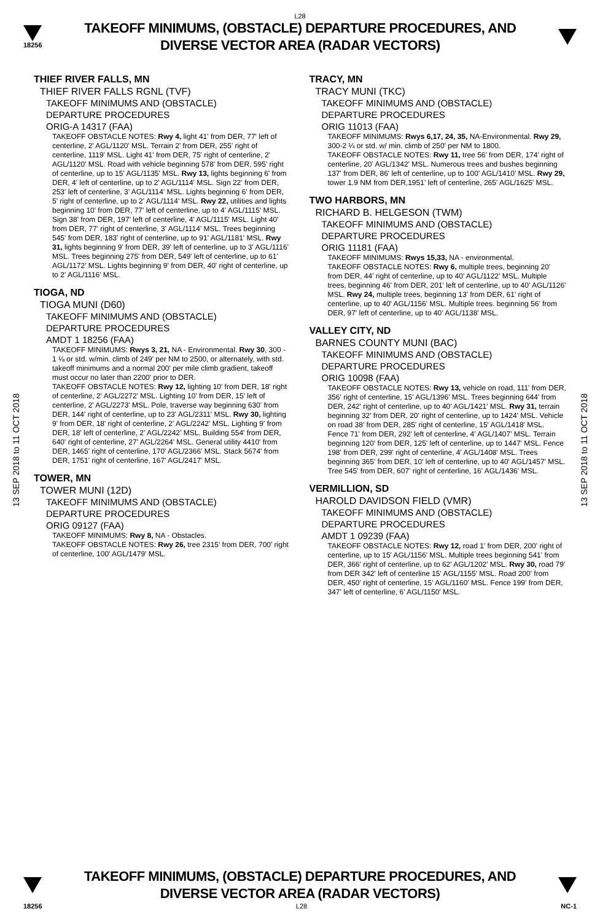L28
18256
TAKEOFF MINIMUMS, (OBSTACLE) DEPARTURE PROCEDURES, AND
DIVERSE VECTOR AREA (RADAR VECTORS)
13 SEP 2018 to 11 OCT 2018
13 SEP 2018 to 11 OCT 2018
THIEF RIVER FALLS, MN
THIEF RIVER FALLS RGNL (TVF)
TAKEOFF MINIMUMS AND (OBSTACLE)
DEPARTURE PROCEDURES
ORIG-A 14317 (FAA)
TAKEOFF OBSTACLE NOTES: Rwy 4, light 41' from DER, 77' left of centerline, 2' AGL/1120' MSL. Terrain 2' from DER, 255' right of centerline, 1119' MSL. Light 41' from DER, 75' right of centerline, 2' AGL/1120' MSL. Road with vehicle beginning 578' from DER, 595' right of centerline, up to 15' AGL/1135' MSL. Rwy 13, lights beginning 6' from DER, 4' left of centerline, up to 2' AGL/1114' MSL. Sign 22' from DER, 253' left of centerline, 3' AGL/1114' MSL. Lights beginning 6' from DER, 5' right of centerline, up to 2' AGL/1114' MSL. Rwy 22, utilities and lights beginning 10' from DER, 77' left of centerline, up to 4' AGL/1115' MSL. Sign 38' from DER, 197' left of centerline, 4' AGL/1115' MSL. Light 40' from DER, 77' right of centerline, 3' AGL/1114' MSL. Trees beginning 545' from DER, 183' right of centerline, up to 91' AGL/1181' MSL. Rwy 31, lights beginning 9' from DER, 39' left of centerline, up to 3' AGL/1116' MSL. Trees beginning 275' from DER, 549' left of centerline, up to 61' AGL/1172' MSL. Lights beginning 9' from DER, 40' right of centerline, up to 2' AGL/1116' MSL.
TIOGA, ND
TIOGA MUNI (D60)
TAKEOFF MINIMUMS AND (OBSTACLE)
DEPARTURE PROCEDURES
AMDT 1 18256 (FAA)
TAKEOFF MINIMUMS: Rwys 3, 21, NA - Environmental. Rwy 30, 300 - 1 ⅛ or std. w/min. climb of 249' per NM to 2500, or alternately, with std. takeoff minimums and a normal 200' per mile climb gradient, takeoff must occur no later than 2200' prior to DER.
TAKEOFF OBSTACLE NOTES: Rwy 12, lighting 10' from DER, 18' right of centerline, 2' AGL/2272' MSL. Lighting 10' from DER, 15' left of centerline, 2' AGL/2273' MSL. Pole, traverse way beginning 630' from DER, 144' right of centerline, up to 23' AGL/2311' MSL. Rwy 30, lighting 9' from DER, 18' right of centerline, 2' AGL/2242' MSL. Lighting 9' from DER, 18' left of centerline, 2' AGL/2242' MSL. Building 554' from DER, 640' right of centerline, 27' AGL/2264' MSL. General utility 4410' from DER, 1465' right of centerline, 170' AGL/2366' MSL. Stack 5674' from DER, 1751' right of centerline, 167' AGL/2417' MSL.
TOWER, MN
TOWER MUNI (12D)
TAKEOFF MINIMUMS AND (OBSTACLE)
DEPARTURE PROCEDURES
ORIG 09127 (FAA)
TAKEOFF MINIMUMS: Rwy 8, NA - Obstacles.
TAKEOFF OBSTACLE NOTES: Rwy 26, tree 2315' from DER, 700' right of centerline, 100' AGL/1479' MSL.
TRACY, MN
TRACY MUNI (TKC)
TAKEOFF MINIMUMS AND (OBSTACLE)
DEPARTURE PROCEDURES
ORIG 11013 (FAA)
TAKEOFF MINIMUMS: Rwys 6,17, 24, 35, NA-Environmental. Rwy 29, 300-2 ¼ or std. w/ min. climb of 250' per NM to 1800.
TAKEOFF OBSTACLE NOTES: Rwy 11, tree 56' from DER, 174' right of centerline, 20' AGL/1342' MSL. Numerous trees and bushes beginning 137' from DER, 86' left of centerline, up to 100' AGL/1410' MSL. Rwy 29, tower 1.9 NM from DER,1951' left of centerline, 265' AGL/1625' MSL.
TWO HARBORS, MN
RICHARD B. HELGESON (TWM)
TAKEOFF MINIMUMS AND (OBSTACLE)
DEPARTURE PROCEDURES
ORIG 11181 (FAA)
TAKEOFF MINIMUMS: Rwys 15,33, NA - environmental.
TAKEOFF OBSTACLE NOTES: Rwy 6, multiple trees, beginning 20' from DER, 44' right of centerline, up to 40' AGL/1122' MSL. Multiple trees, beginning 46' from DER, 201' left of centerline, up to 40' AGL/1126' MSL. Rwy 24, multiple trees, beginning 13' from DER, 61' right of centerline, up to 40' AGL/1156' MSL. Multiple trees. beginning 56' from DER, 97' left of centerline, up to 40' AGL/1138' MSL.
VALLEY CITY, ND
BARNES COUNTY MUNI (BAC)
TAKEOFF MINIMUMS AND (OBSTACLE)
DEPARTURE PROCEDURES
ORIG 10098 (FAA)
TAKEOFF OBSTACLE NOTES: Rwy 13, vehicle on road, 111' from DER, 356' right of centerline, 15' AGL/1396' MSL. Trees beginning 644' from DER, 242' right of centerline, up to 40' AGL/1421' MSL. Rwy 31, terrain beginning 32' from DER, 20' right of centerline, up to 1424' MSL. Vehicle on road 38' from DER, 285' right of centerline, 15' AGL/1418' MSL. Fence 71' from DER, 292' left of centerline, 4' AGL/1407' MSL. Terrain beginning 120' from DER, 125' left of centerline, up to 1447' MSL. Fence 198' from DER, 299' right of centerline, 4' AGL/1408' MSL. Trees beginning 365' from DER, 10' left of centerline, up to 40' AGL/1457' MSL. Tree 545' from DER, 607' right of centerline, 16' AGL/1436' MSL.
VERMILLION, SD
HAROLD DAVIDSON FIELD (VMR)
TAKEOFF MINIMUMS AND (OBSTACLE)
DEPARTURE PROCEDURES
AMDT 1 09239 (FAA)
TAKEOFF OBSTACLE NOTES: Rwy 12, road 1' from DER, 200' right of centerline, up to 15' AGL/1156' MSL. Multiple trees beginning 541' from DER, 366' right of centerline, up to 62' AGL/1202' MSL. Rwy 30, road 79' from DER 342' left of centerline 15' AGL/1155' MSL. Road 200' from DER, 450' right of centerline, 15' AGL/1160' MSL. Fence 199' from DER, 347' left of centerline, 6' AGL/1150' MSL.
TAKEOFF MINIMUMS, (OBSTACLE) DEPARTURE PROCEDURES, AND
DIVERSE VECTOR AREA (RADAR VECTORS)
18256 L28 NC-1